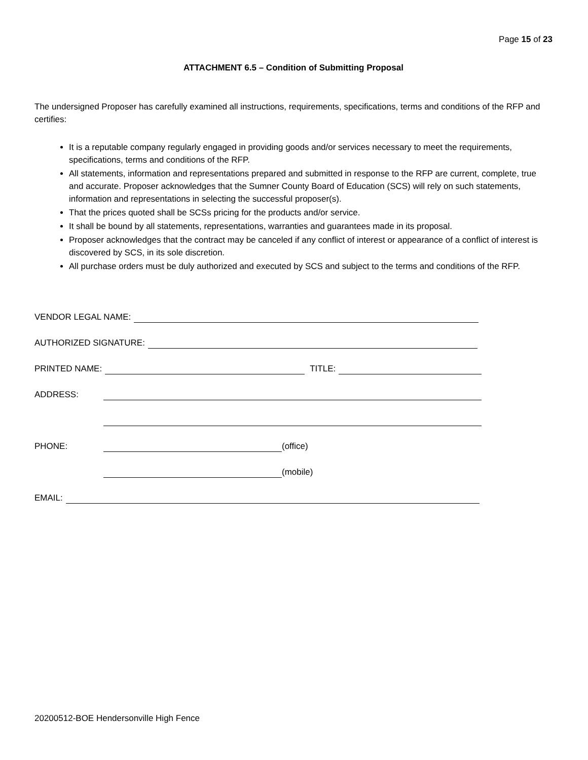Page 15 of 23
ATTACHMENT 6.5 – Condition of Submitting Proposal
The undersigned Proposer has carefully examined all instructions, requirements, specifications, terms and conditions of the RFP and certifies:
It is a reputable company regularly engaged in providing goods and/or services necessary to meet the requirements, specifications, terms and conditions of the RFP.
All statements, information and representations prepared and submitted in response to the RFP are current, complete, true and accurate. Proposer acknowledges that the Sumner County Board of Education (SCS) will rely on such statements, information and representations in selecting the successful proposer(s).
That the prices quoted shall be SCSs pricing for the products and/or service.
It shall be bound by all statements, representations, warranties and guarantees made in its proposal.
Proposer acknowledges that the contract may be canceled if any conflict of interest or appearance of a conflict of interest is discovered by SCS, in its sole discretion.
All purchase orders must be duly authorized and executed by SCS and subject to the terms and conditions of the RFP.
VENDOR LEGAL NAME:
AUTHORIZED SIGNATURE:
PRINTED NAME: TITLE:
ADDRESS:
PHONE: (office)
(mobile)
EMAIL:
20200512-BOE Hendersonville High Fence